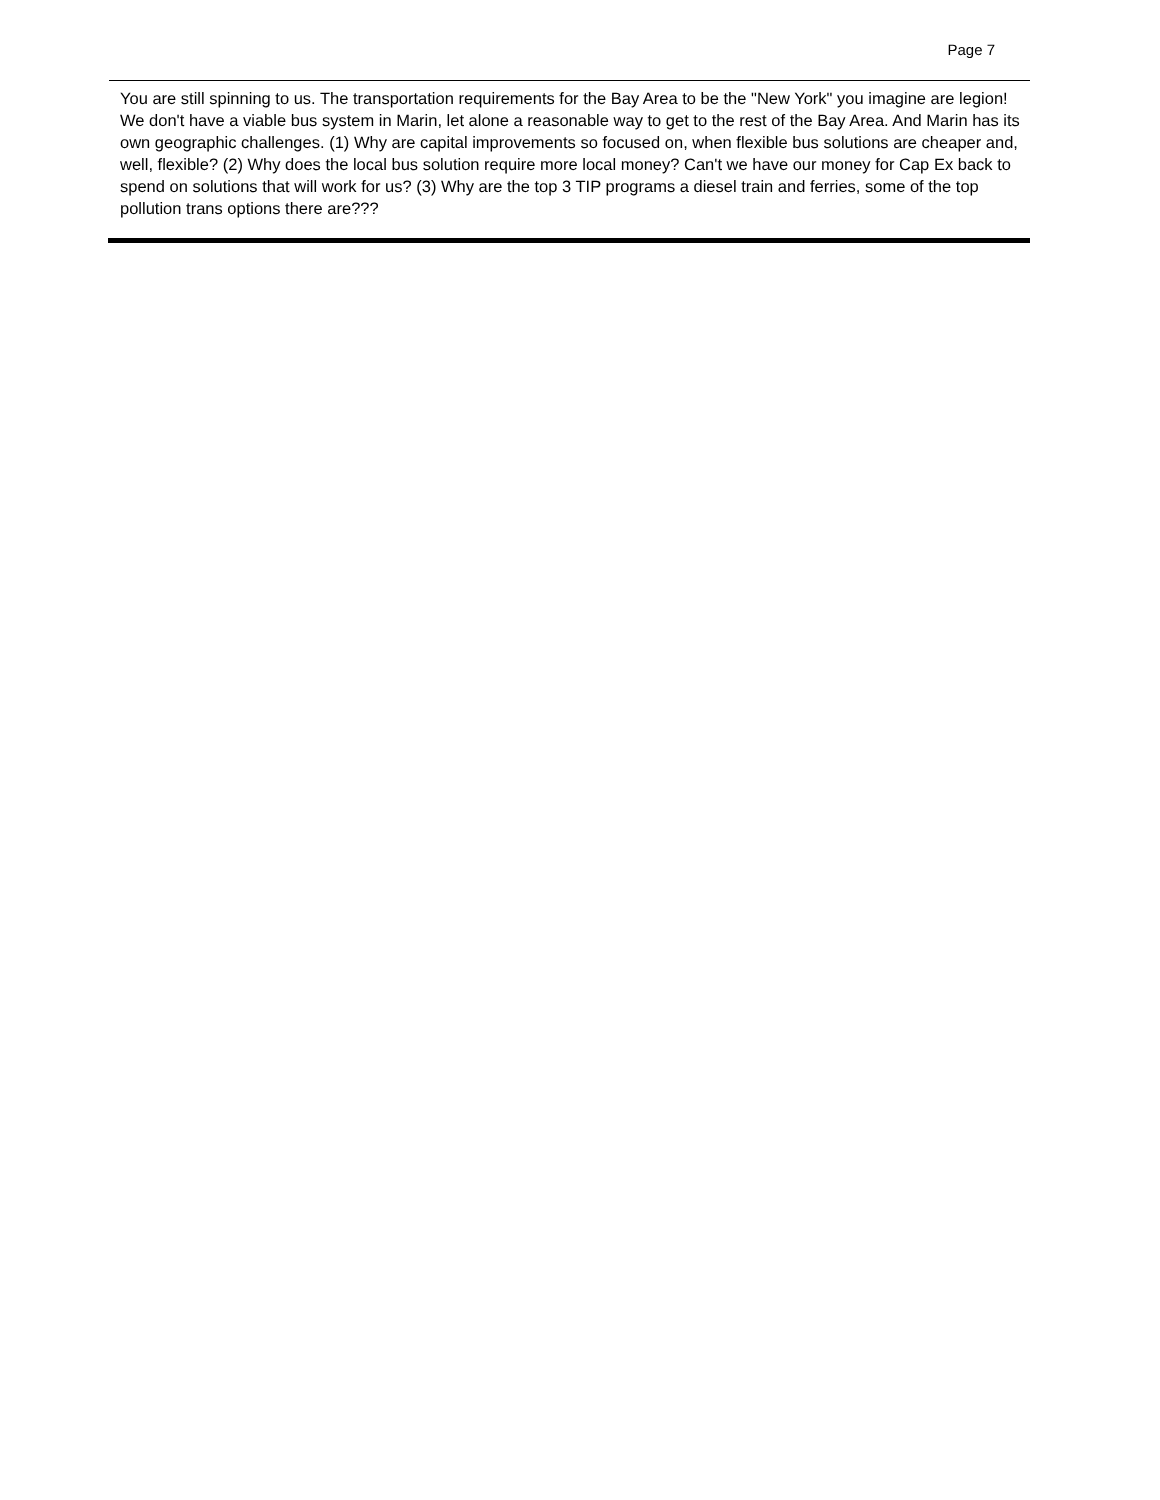Page 7
You are still spinning to us. The transportation requirements for the Bay Area to be the "New York" you imagine are legion! We don't have a viable bus system in Marin, let alone a reasonable way to get to the rest of the Bay Area. And Marin has its own geographic challenges. (1) Why are capital improvements so focused on, when flexible bus solutions are cheaper and, well, flexible? (2) Why does the local bus solution require more local money? Can't we have our money for Cap Ex back to spend on solutions that will work for us? (3) Why are the top 3 TIP programs a diesel train and ferries, some of the top pollution trans options there are???